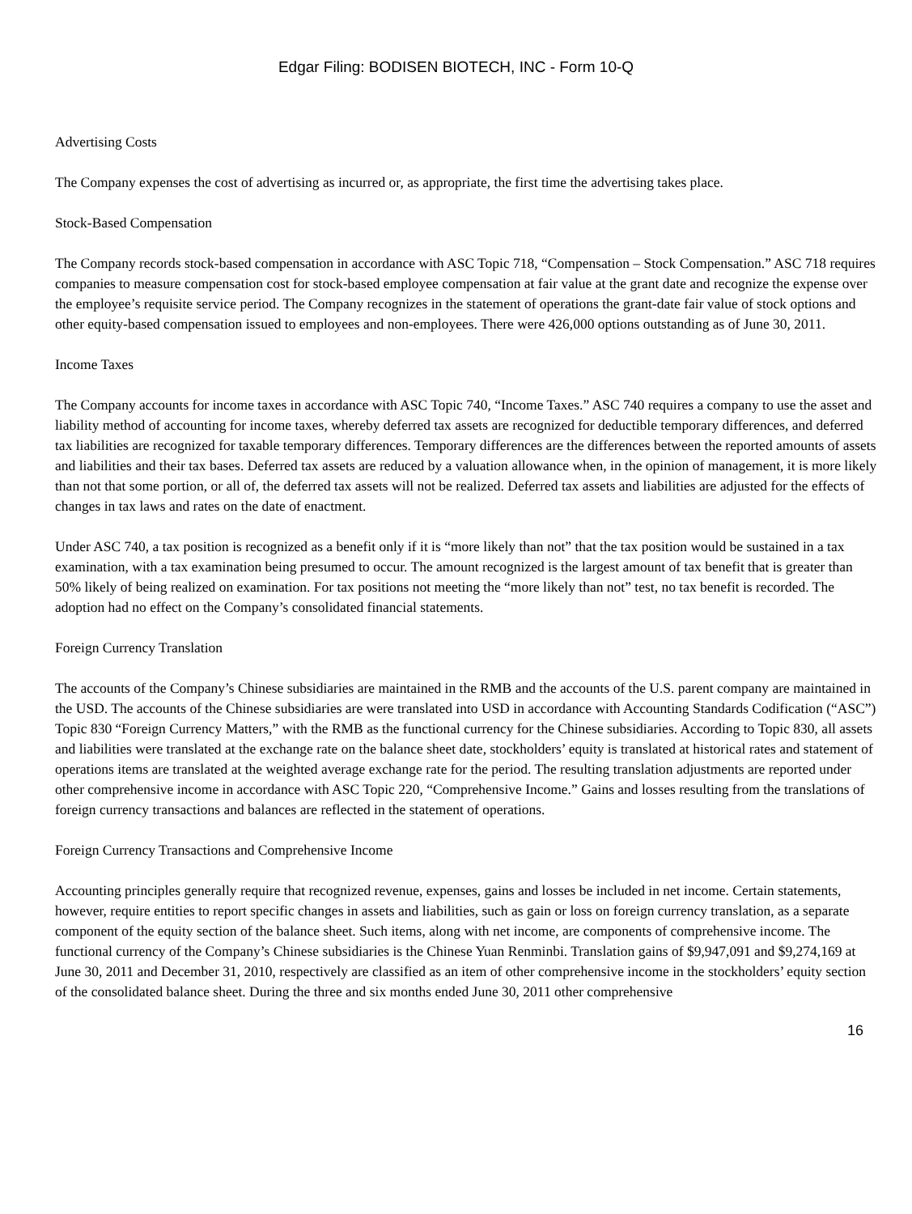Edgar Filing: BODISEN BIOTECH, INC - Form 10-Q
Advertising Costs
The Company expenses the cost of advertising as incurred or, as appropriate, the first time the advertising takes place.
Stock-Based Compensation
The Company records stock-based compensation in accordance with ASC Topic 718, “Compensation – Stock Compensation.” ASC 718 requires companies to measure compensation cost for stock-based employee compensation at fair value at the grant date and recognize the expense over the employee’s requisite service period. The Company recognizes in the statement of operations the grant-date fair value of stock options and other equity-based compensation issued to employees and non-employees. There were 426,000 options outstanding as of June 30, 2011.
Income Taxes
The Company accounts for income taxes in accordance with ASC Topic 740, “Income Taxes.” ASC 740 requires a company to use the asset and liability method of accounting for income taxes, whereby deferred tax assets are recognized for deductible temporary differences, and deferred tax liabilities are recognized for taxable temporary differences. Temporary differences are the differences between the reported amounts of assets and liabilities and their tax bases. Deferred tax assets are reduced by a valuation allowance when, in the opinion of management, it is more likely than not that some portion, or all of, the deferred tax assets will not be realized. Deferred tax assets and liabilities are adjusted for the effects of changes in tax laws and rates on the date of enactment.
Under ASC 740, a tax position is recognized as a benefit only if it is “more likely than not” that the tax position would be sustained in a tax examination, with a tax examination being presumed to occur. The amount recognized is the largest amount of tax benefit that is greater than 50% likely of being realized on examination. For tax positions not meeting the “more likely than not” test, no tax benefit is recorded. The adoption had no effect on the Company’s consolidated financial statements.
Foreign Currency Translation
The accounts of the Company’s Chinese subsidiaries are maintained in the RMB and the accounts of the U.S. parent company are maintained in the USD. The accounts of the Chinese subsidiaries are were translated into USD in accordance with Accounting Standards Codification (“ASC”) Topic 830 “Foreign Currency Matters,” with the RMB as the functional currency for the Chinese subsidiaries. According to Topic 830, all assets and liabilities were translated at the exchange rate on the balance sheet date, stockholders’ equity is translated at historical rates and statement of operations items are translated at the weighted average exchange rate for the period. The resulting translation adjustments are reported under other comprehensive income in accordance with ASC Topic 220, “Comprehensive Income.” Gains and losses resulting from the translations of foreign currency transactions and balances are reflected in the statement of operations.
Foreign Currency Transactions and Comprehensive Income
Accounting principles generally require that recognized revenue, expenses, gains and losses be included in net income. Certain statements, however, require entities to report specific changes in assets and liabilities, such as gain or loss on foreign currency translation, as a separate component of the equity section of the balance sheet. Such items, along with net income, are components of comprehensive income. The functional currency of the Company’s Chinese subsidiaries is the Chinese Yuan Renminbi. Translation gains of $9,947,091 and $9,274,169 at June 30, 2011 and December 31, 2010, respectively are classified as an item of other comprehensive income in the stockholders’ equity section of the consolidated balance sheet. During the three and six months ended June 30, 2011 other comprehensive
16